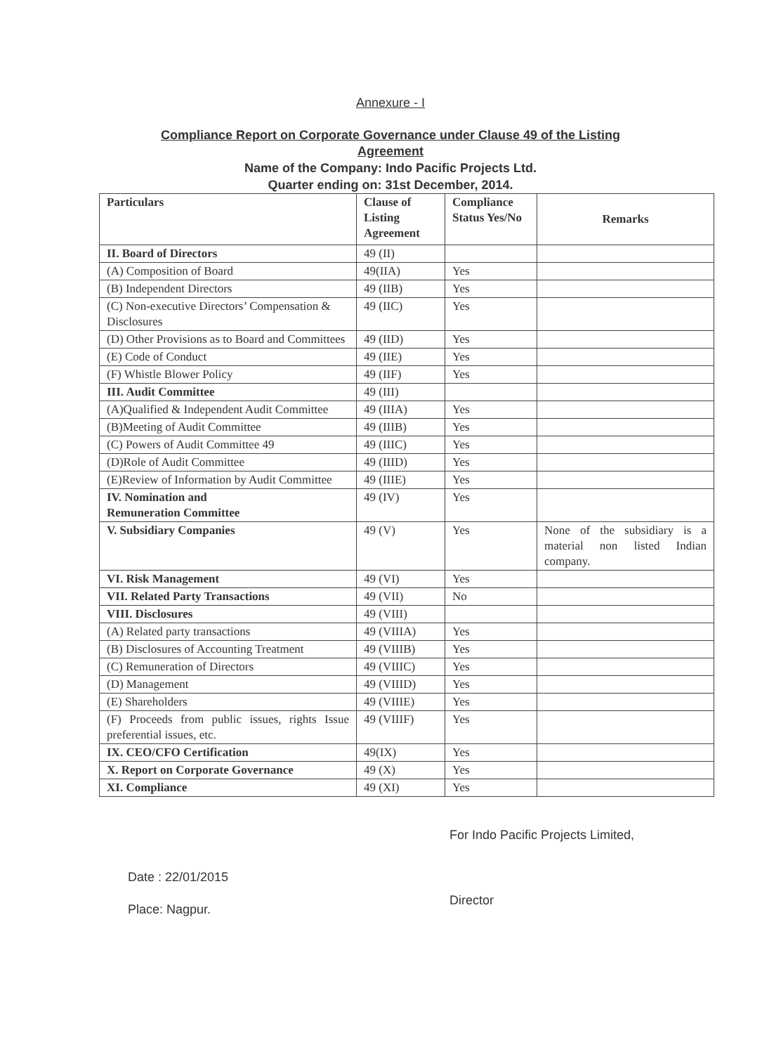Annexure - I
Compliance Report on Corporate Governance under Clause 49 of the Listing
Agreement
Name of the Company: Indo Pacific Projects Ltd.
Quarter ending on: 31st December, 2014.
| Particulars | Clause of Listing Agreement | Compliance Status Yes/No | Remarks |
| --- | --- | --- | --- |
| II. Board of Directors | 49 (II) | | |
| (A) Composition of Board | 49(IIA) | Yes | |
| (B) Independent Directors | 49 (IIB) | Yes | |
| (C) Non-executive Directors’ Compensation & Disclosures | 49 (IIC) | Yes | |
| (D) Other Provisions as to Board and Committees | 49 (IID) | Yes | |
| (E) Code of Conduct | 49 (IIE) | Yes | |
| (F) Whistle Blower Policy | 49 (IIF) | Yes | |
| III. Audit Committee | 49 (III) | | |
| (A)Qualified & Independent Audit Committee | 49 (IIIA) | Yes | |
| (B)Meeting of Audit Committee | 49 (IIIB) | Yes | |
| (C) Powers of Audit Committee 49 | 49 (IIIC) | Yes | |
| (D)Role of Audit Committee | 49 (IIID) | Yes | |
| (E)Review of Information by Audit Committee | 49 (IIIE) | Yes | |
| IV. Nomination and Remuneration Committee | 49 (IV) | Yes | |
| V. Subsidiary Companies | 49 (V) | Yes | None of the subsidiary is a material non listed Indian company. |
| VI. Risk Management | 49 (VI) | Yes | |
| VII. Related Party Transactions | 49 (VII) | No | |
| VIII. Disclosures | 49 (VIII) | | |
| (A) Related party transactions | 49 (VIIIA) | Yes | |
| (B) Disclosures of Accounting Treatment | 49 (VIIIB) | Yes | |
| (C) Remuneration of Directors | 49 (VIIIC) | Yes | |
| (D) Management | 49 (VIIID) | Yes | |
| (E) Shareholders | 49 (VIIIE) | Yes | |
| (F) Proceeds from public issues, rights Issue preferential issues, etc. | 49 (VIIIF) | Yes | |
| IX. CEO/CFO Certification | 49(IX) | Yes | |
| X. Report on Corporate Governance | 49 (X) | Yes | |
| XI. Compliance | 49 (XI) | Yes | |
For Indo Pacific Projects Limited,
Date : 22/01/2015
Place: Nagpur.
Director